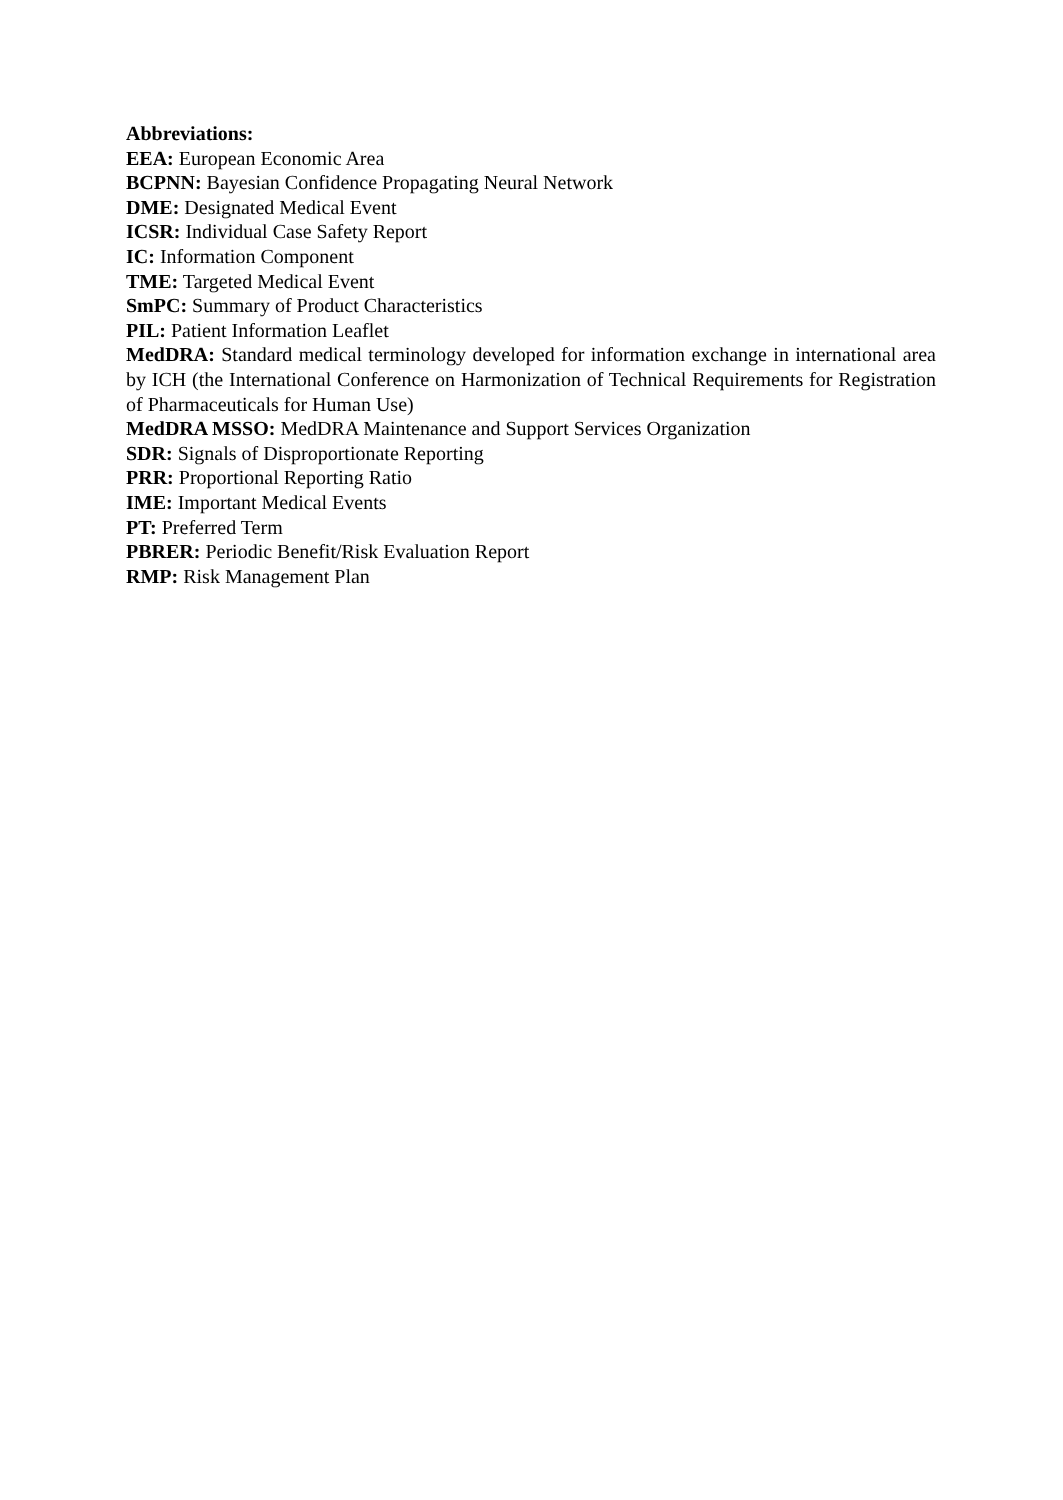Abbreviations:
EEA: European Economic Area
BCPNN: Bayesian Confidence Propagating Neural Network
DME: Designated Medical Event
ICSR: Individual Case Safety Report
IC: Information Component
TME: Targeted Medical Event
SmPC: Summary of Product Characteristics
PIL: Patient Information Leaflet
MedDRA: Standard medical terminology developed for information exchange in international area by ICH (the International Conference on Harmonization of Technical Requirements for Registration of Pharmaceuticals for Human Use)
MedDRA MSSO: MedDRA Maintenance and Support Services Organization
SDR: Signals of Disproportionate Reporting
PRR: Proportional Reporting Ratio
IME: Important Medical Events
PT: Preferred Term
PBRER: Periodic Benefit/Risk Evaluation Report
RMP: Risk Management Plan